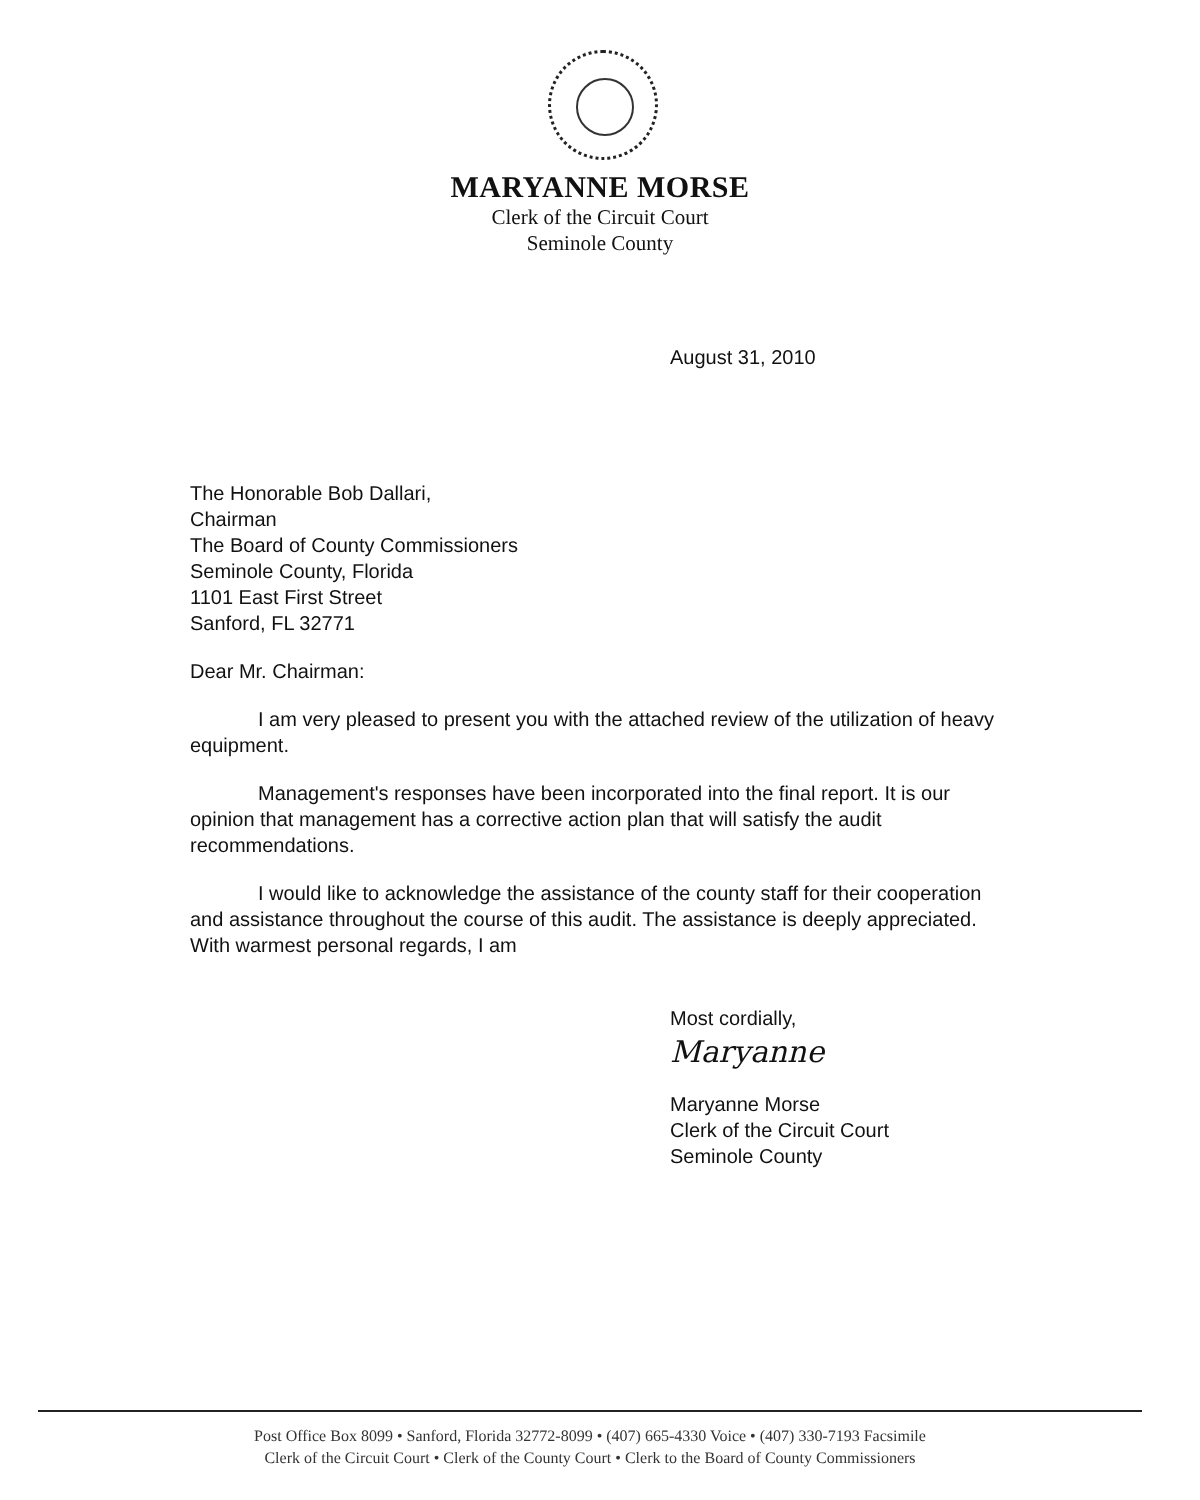MARYANNE MORSE
Clerk of the Circuit Court
Seminole County
August 31, 2010
The Honorable Bob Dallari,
Chairman
The Board of County Commissioners
Seminole County, Florida
1101 East First Street
Sanford, FL 32771
Dear Mr. Chairman:
I am very pleased to present you with the attached review of the utilization of heavy equipment.
Management's responses have been incorporated into the final report. It is our opinion that management has a corrective action plan that will satisfy the audit recommendations.
I would like to acknowledge the assistance of the county staff for their cooperation and assistance throughout the course of this audit. The assistance is deeply appreciated. With warmest personal regards, I am
Most cordially,
Maryanne
Maryanne Morse
Clerk of the Circuit Court
Seminole County
Post Office Box 8099 • Sanford, Florida 32772-8099 • (407) 665-4330 Voice • (407) 330-7193 Facsimile
Clerk of the Circuit Court • Clerk of the County Court • Clerk to the Board of County Commissioners